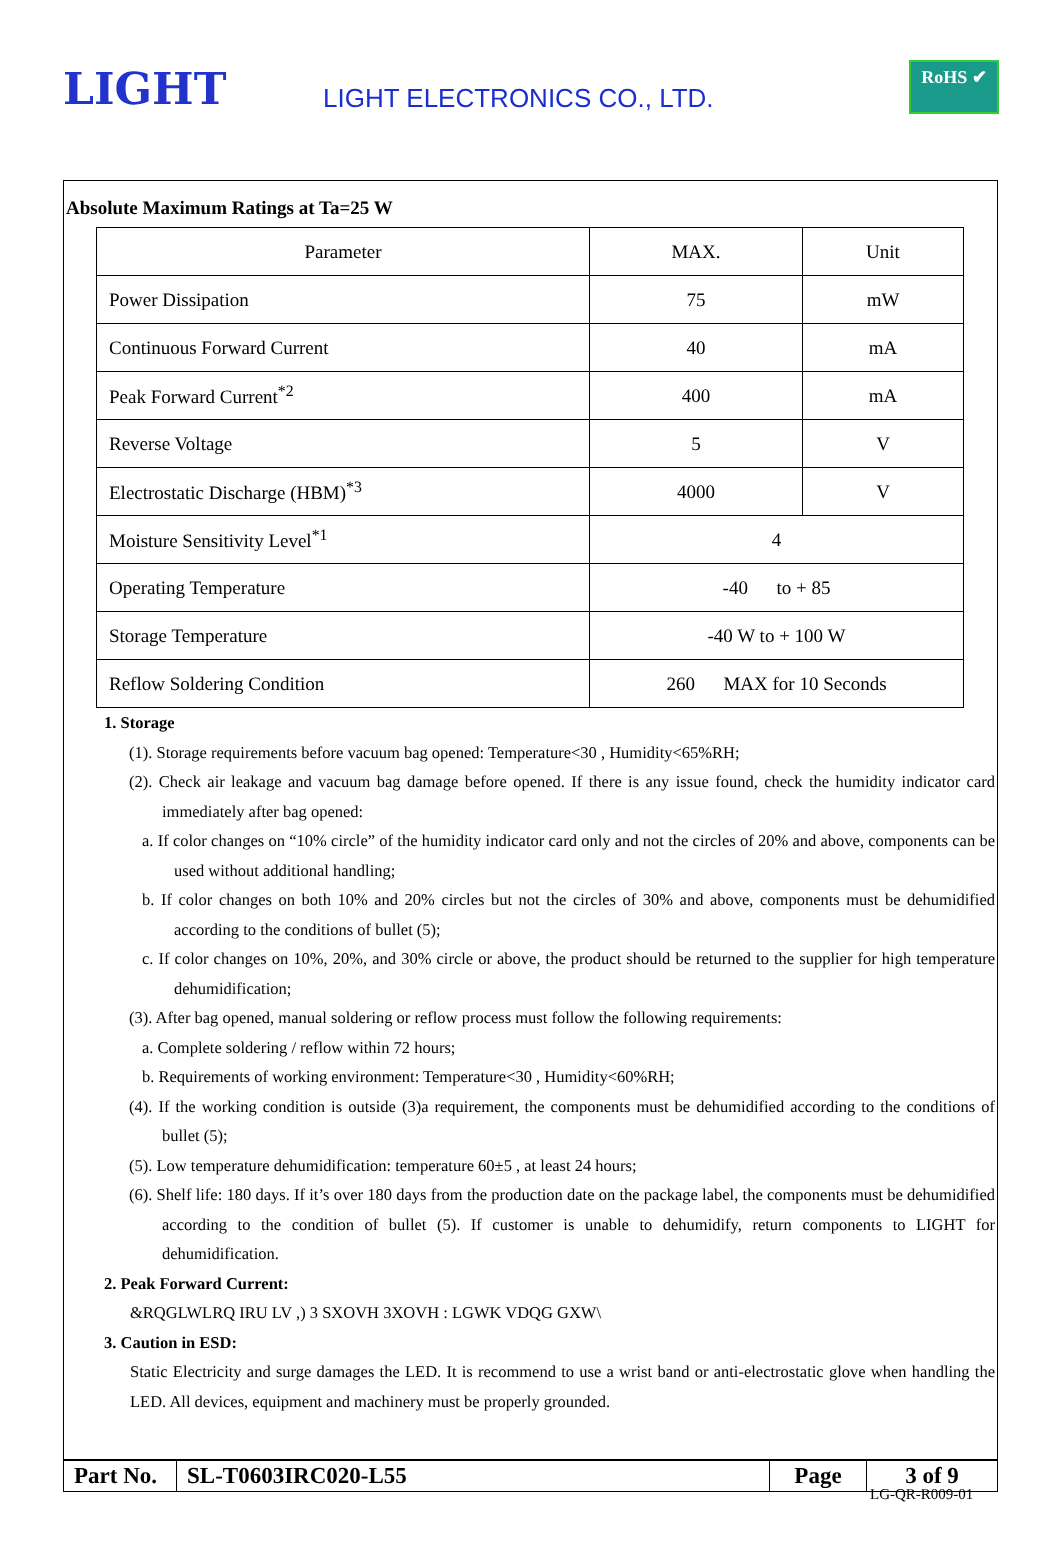LIGHT
LIGHT ELECTRONICS CO., LTD.
RoHS ✔
Absolute Maximum Ratings at Ta=25 W
| Parameter | MAX. | Unit |
| --- | --- | --- |
| Power Dissipation | 75 | mW |
| Continuous Forward Current | 40 | mA |
| Peak Forward Current<sup>*2</sup> | 400 | mA |
| Reverse Voltage | 5 | V |
| Electrostatic Discharge (HBM)<sup>*3</sup> | 4000 | V |
| Moisture Sensitivity Level<sup>*1</sup> | 4 | |
| Operating Temperature | -40 to + 85 | |
| Storage Temperature | -40 W to + 100 W | |
| Reflow Soldering Condition | 260 MAX for 10 Seconds | |
1. Storage
(1). Storage requirements before vacuum bag opened: Temperature<30 , Humidity<65%RH;
(2). Check air leakage and vacuum bag damage before opened. If there is any issue found, check the humidity indicator card immediately after bag opened:
a. If color changes on “10% circle” of the humidity indicator card only and not the circles of 20% and above, components can be used without additional handling;
b. If color changes on both 10% and 20% circles but not the circles of 30% and above, components must be dehumidified according to the conditions of bullet (5);
c. If color changes on 10%, 20%, and 30% circle or above, the product should be returned to the supplier for high temperature dehumidification;
(3). After bag opened, manual soldering or reflow process must follow the following requirements:
a. Complete soldering / reflow within 72 hours;
b. Requirements of working environment: Temperature<30 , Humidity<60%RH;
(4). If the working condition is outside (3)a requirement, the components must be dehumidified according to the conditions of bullet (5);
(5). Low temperature dehumidification: temperature 60±5 , at least 24 hours;
(6). Shelf life: 180 days. If it’s over 180 days from the production date on the package label, the components must be dehumidified according to the condition of bullet (5). If customer is unable to dehumidify, return components to LIGHT for dehumidification.
2. Peak Forward Current:
&RQGLWLRQ IRU LV ,) 3 SXOVH 3XOVH : LGWK VDQG GXW\
3. Caution in ESD:
Static Electricity and surge damages the LED. It is recommend to use a wrist band or anti-electrostatic glove when handling the LED. All devices, equipment and machinery must be properly grounded.
| Part No. | SL-T0603IRC020-L55 | Page | 3 of 9 |
LG-QR-R009-01